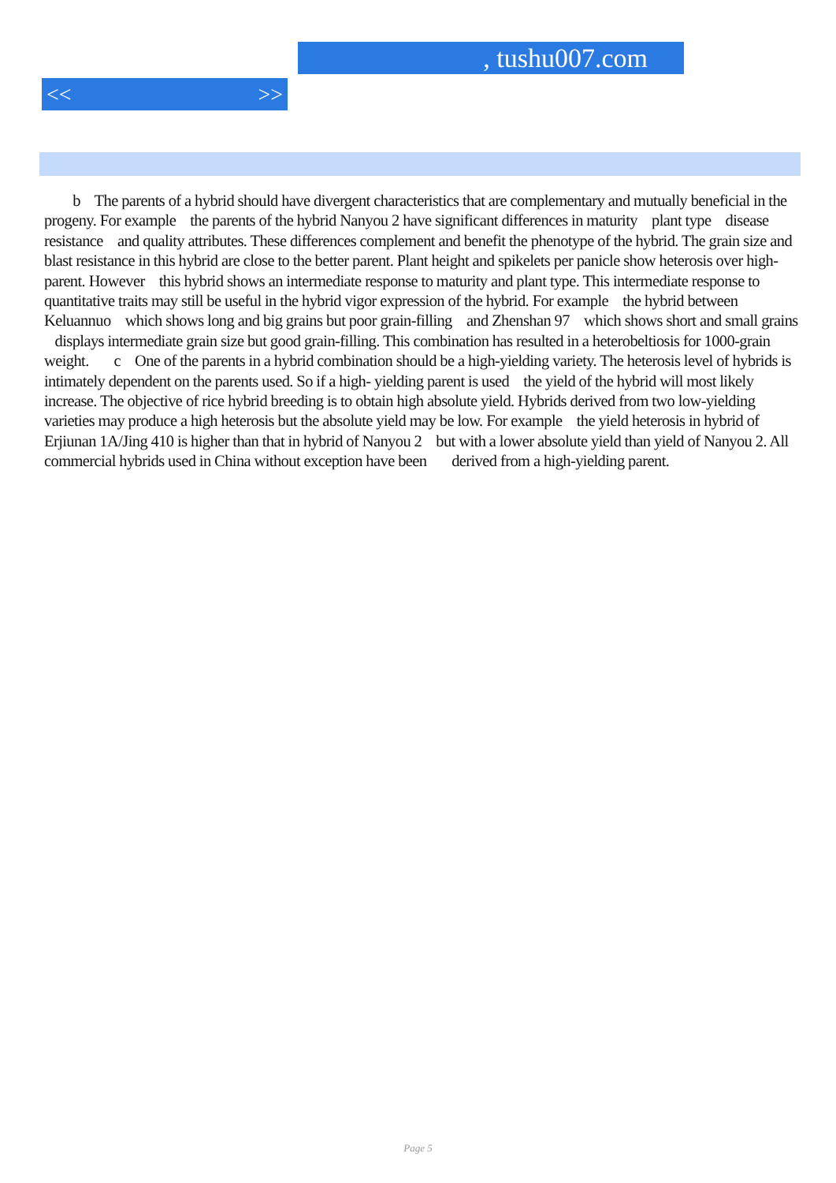, tushu007.com
<< >>
b The parents of a hybrid should have divergent characteristics that are complementary and mutually beneficial in the progeny. For example the parents of the hybrid Nanyou 2 have significant differences in maturity plant type disease resistance and quality attributes. These differences complement and benefit the phenotype of the hybrid. The grain size and blast resistance in this hybrid are close to the better parent. Plant height and spikelets per panicle show heterosis over high-parent. However this hybrid shows an intermediate response to maturity and plant type. This intermediate response to quantitative traits may still be useful in the hybrid vigor expression of the hybrid. For example the hybrid between Keluannuo which shows long and big grains but poor grain-filling and Zhenshan 97 which shows short and small grains displays intermediate grain size but good grain-filling. This combination has resulted in a heterobeltiosis for 1000-grain weight. c One of the parents in a hybrid combination should be a high-yielding variety. The heterosis level of hybrids is intimately dependent on the parents used. So if a high- yielding parent is used the yield of the hybrid will most likely increase. The objective of rice hybrid breeding is to obtain high absolute yield. Hybrids derived from two low-yielding varieties may produce a high heterosis but the absolute yield may be low. For example the yield heterosis in hybrid of Erjiunan 1A/Jing 410 is higher than that in hybrid of Nanyou 2 but with a lower absolute yield than yield of Nanyou 2. All commercial hybrids used in China without exception have been derived from a high-yielding parent.
Page 5